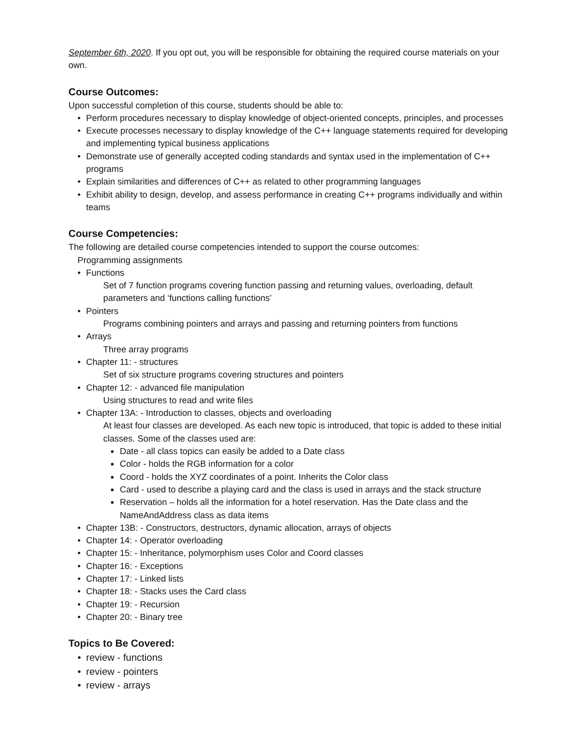September 6th, 2020. If you opt out, you will be responsible for obtaining the required course materials on your own.
Course Outcomes:
Upon successful completion of this course, students should be able to:
Perform procedures necessary to display knowledge of object-oriented concepts, principles, and processes
Execute processes necessary to display knowledge of the C++ language statements required for developing and implementing typical business applications
Demonstrate use of generally accepted coding standards and syntax used in the implementation of C++ programs
Explain similarities and differences of C++ as related to other programming languages
Exhibit ability to design, develop, and assess performance in creating C++ programs individually and within teams
Course Competencies:
The following are detailed course competencies intended to support the course outcomes:
Programming assignments
Functions
Set of 7 function programs covering function passing and returning values, overloading, default parameters and ‘functions calling functions’
Pointers
Programs combining pointers and arrays and passing and returning pointers from functions
Arrays
Three array programs
Chapter 11: - structures
Set of six structure programs covering structures and pointers
Chapter 12: - advanced file manipulation
Using structures to read and write files
Chapter 13A: - Introduction to classes, objects and overloading
At least four classes are developed. As each new topic is introduced, that topic is added to these initial classes. Some of the classes used are:
Date - all class topics can easily be added to a Date class
Color - holds the RGB information for a color
Coord - holds the XYZ coordinates of a point. Inherits the Color class
Card - used to describe a playing card and the class is used in arrays and the stack structure
Reservation – holds all the information for a hotel reservation. Has the Date class and the NameAndAddress class as data items
Chapter 13B: - Constructors, destructors, dynamic allocation, arrays of objects
Chapter 14: - Operator overloading
Chapter 15: - Inheritance, polymorphism uses Color and Coord classes
Chapter 16: - Exceptions
Chapter 17: - Linked lists
Chapter 18: - Stacks uses the Card class
Chapter 19: - Recursion
Chapter 20: - Binary tree
Topics to Be Covered:
review - functions
review - pointers
review - arrays